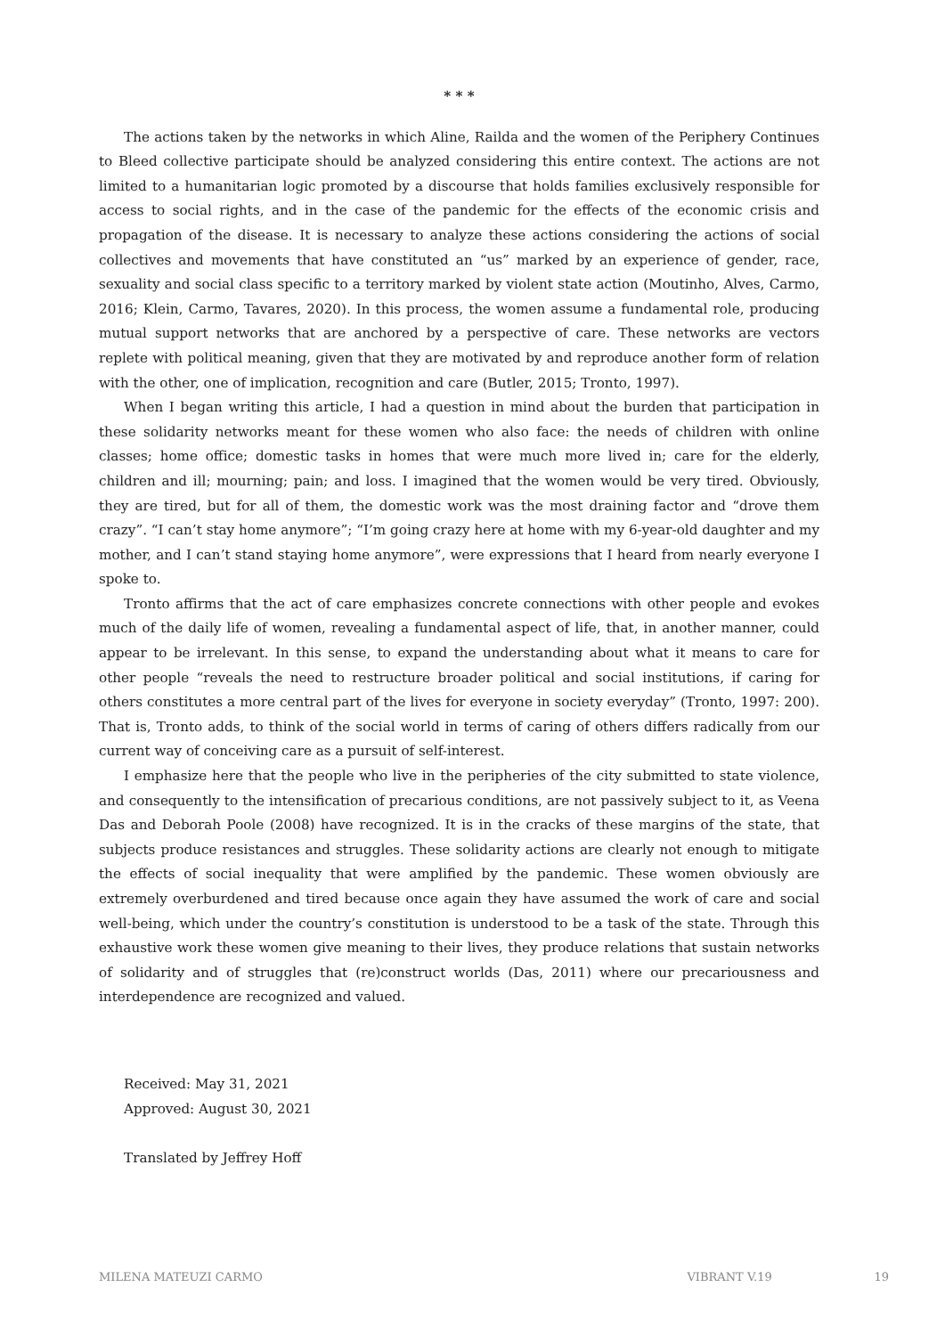* * *
The actions taken by the networks in which Aline, Railda and the women of the Periphery Continues to Bleed collective participate should be analyzed considering this entire context. The actions are not limited to a humanitarian logic promoted by a discourse that holds families exclusively responsible for access to social rights, and in the case of the pandemic for the effects of the economic crisis and propagation of the disease. It is necessary to analyze these actions considering the actions of social collectives and movements that have constituted an “us” marked by an experience of gender, race, sexuality and social class specific to a territory marked by violent state action (Moutinho, Alves, Carmo, 2016; Klein, Carmo, Tavares, 2020). In this process, the women assume a fundamental role, producing mutual support networks that are anchored by a perspective of care. These networks are vectors replete with political meaning, given that they are motivated by and reproduce another form of relation with the other, one of implication, recognition and care (Butler, 2015; Tronto, 1997).
When I began writing this article, I had a question in mind about the burden that participation in these solidarity networks meant for these women who also face: the needs of children with online classes; home office; domestic tasks in homes that were much more lived in; care for the elderly, children and ill; mourning; pain; and loss. I imagined that the women would be very tired. Obviously, they are tired, but for all of them, the domestic work was the most draining factor and “drove them crazy”. “I can’t stay home anymore”; “I’m going crazy here at home with my 6-year-old daughter and my mother, and I can’t stand staying home anymore”, were expressions that I heard from nearly everyone I spoke to.
Tronto affirms that the act of care emphasizes concrete connections with other people and evokes much of the daily life of women, revealing a fundamental aspect of life, that, in another manner, could appear to be irrelevant. In this sense, to expand the understanding about what it means to care for other people “reveals the need to restructure broader political and social institutions, if caring for others constitutes a more central part of the lives for everyone in society everyday” (Tronto, 1997: 200). That is, Tronto adds, to think of the social world in terms of caring of others differs radically from our current way of conceiving care as a pursuit of self-interest.
I emphasize here that the people who live in the peripheries of the city submitted to state violence, and consequently to the intensification of precarious conditions, are not passively subject to it, as Veena Das and Deborah Poole (2008) have recognized. It is in the cracks of these margins of the state, that subjects produce resistances and struggles. These solidarity actions are clearly not enough to mitigate the effects of social inequality that were amplified by the pandemic. These women obviously are extremely overburdened and tired because once again they have assumed the work of care and social well-being, which under the country’s constitution is understood to be a task of the state. Through this exhaustive work these women give meaning to their lives, they produce relations that sustain networks of solidarity and of struggles that (re)construct worlds (Das, 2011) where our precariousness and interdependence are recognized and valued.
Received: May 31, 2021
Approved: August 30, 2021
Translated by Jeffrey Hoff
MILENA MATEUZI CARMO VIBRANT V.19 19